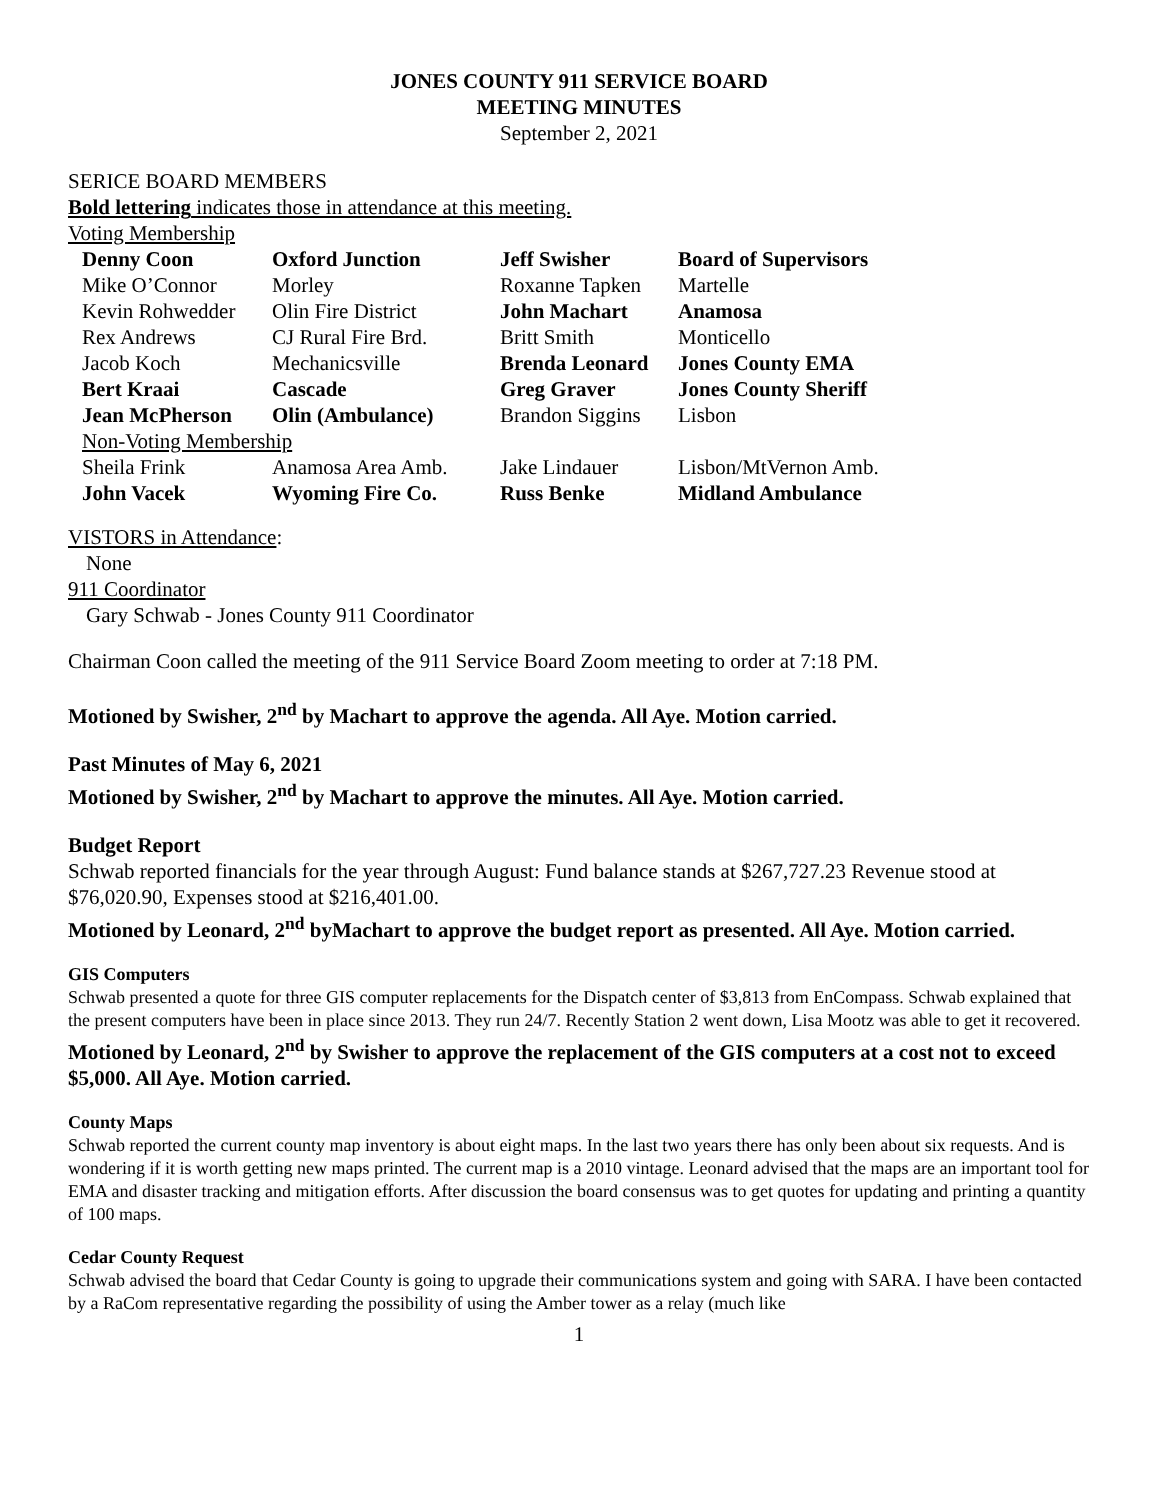JONES COUNTY 911 SERVICE BOARD
MEETING MINUTES
September 2, 2021
SERICE BOARD MEMBERS
Bold lettering indicates those in attendance at this meeting.
Voting Membership
| Denny Coon | Oxford Junction | Jeff Swisher | Board of Supervisors |
| Mike O’Connor | Morley | Roxanne Tapken | Martelle |
| Kevin Rohwedder | Olin Fire District | John Machart | Anamosa |
| Rex Andrews | CJ Rural Fire Brd. | Britt Smith | Monticello |
| Jacob Koch | Mechanicsville | Brenda Leonard | Jones County EMA |
| Bert Kraai | Cascade | Greg Graver | Jones County Sheriff |
| Jean McPherson | Olin (Ambulance) | Brandon Siggins | Lisbon |
| Non-Voting Membership | | | |
| Sheila Frink | Anamosa Area Amb. | Jake Lindauer | Lisbon/MtVernon Amb. |
| John Vacek | Wyoming Fire Co. | Russ Benke | Midland Ambulance |
VISTORS in Attendance:
None
911 Coordinator
Gary Schwab - Jones County 911 Coordinator
Chairman Coon called the meeting of the 911 Service Board Zoom meeting to order at 7:18 PM.
Motioned by Swisher, 2<sup>nd</sup> by Machart to approve the agenda. All Aye. Motion carried.
Past Minutes of May 6, 2021
Motioned by Swisher, 2<sup>nd</sup> by Machart to approve the minutes. All Aye. Motion carried.
Budget Report
Schwab reported financials for the year through August: Fund balance stands at $267,727.23 Revenue stood at $76,020.90, Expenses stood at $216,401.00.
Motioned by Leonard, 2<sup>nd</sup> byMachart to approve the budget report as presented. All Aye. Motion carried.
GIS Computers
Schwab presented a quote for three GIS computer replacements for the Dispatch center of $3,813 from EnCompass. Schwab explained that the present computers have been in place since 2013. They run 24/7. Recently Station 2 went down, Lisa Mootz was able to get it recovered.
Motioned by Leonard, 2<sup>nd</sup> by Swisher to approve the replacement of the GIS computers at a cost not to exceed $5,000. All Aye. Motion carried.
County Maps
Schwab reported the current county map inventory is about eight maps. In the last two years there has only been about six requests. And is wondering if it is worth getting new maps printed. The current map is a 2010 vintage. Leonard advised that the maps are an important tool for EMA and disaster tracking and mitigation efforts. After discussion the board consensus was to get quotes for updating and printing a quantity of 100 maps.
Cedar County Request
Schwab advised the board that Cedar County is going to upgrade their communications system and going with SARA. I have been contacted by a RaCom representative regarding the possibility of using the Amber tower as a relay (much like
1